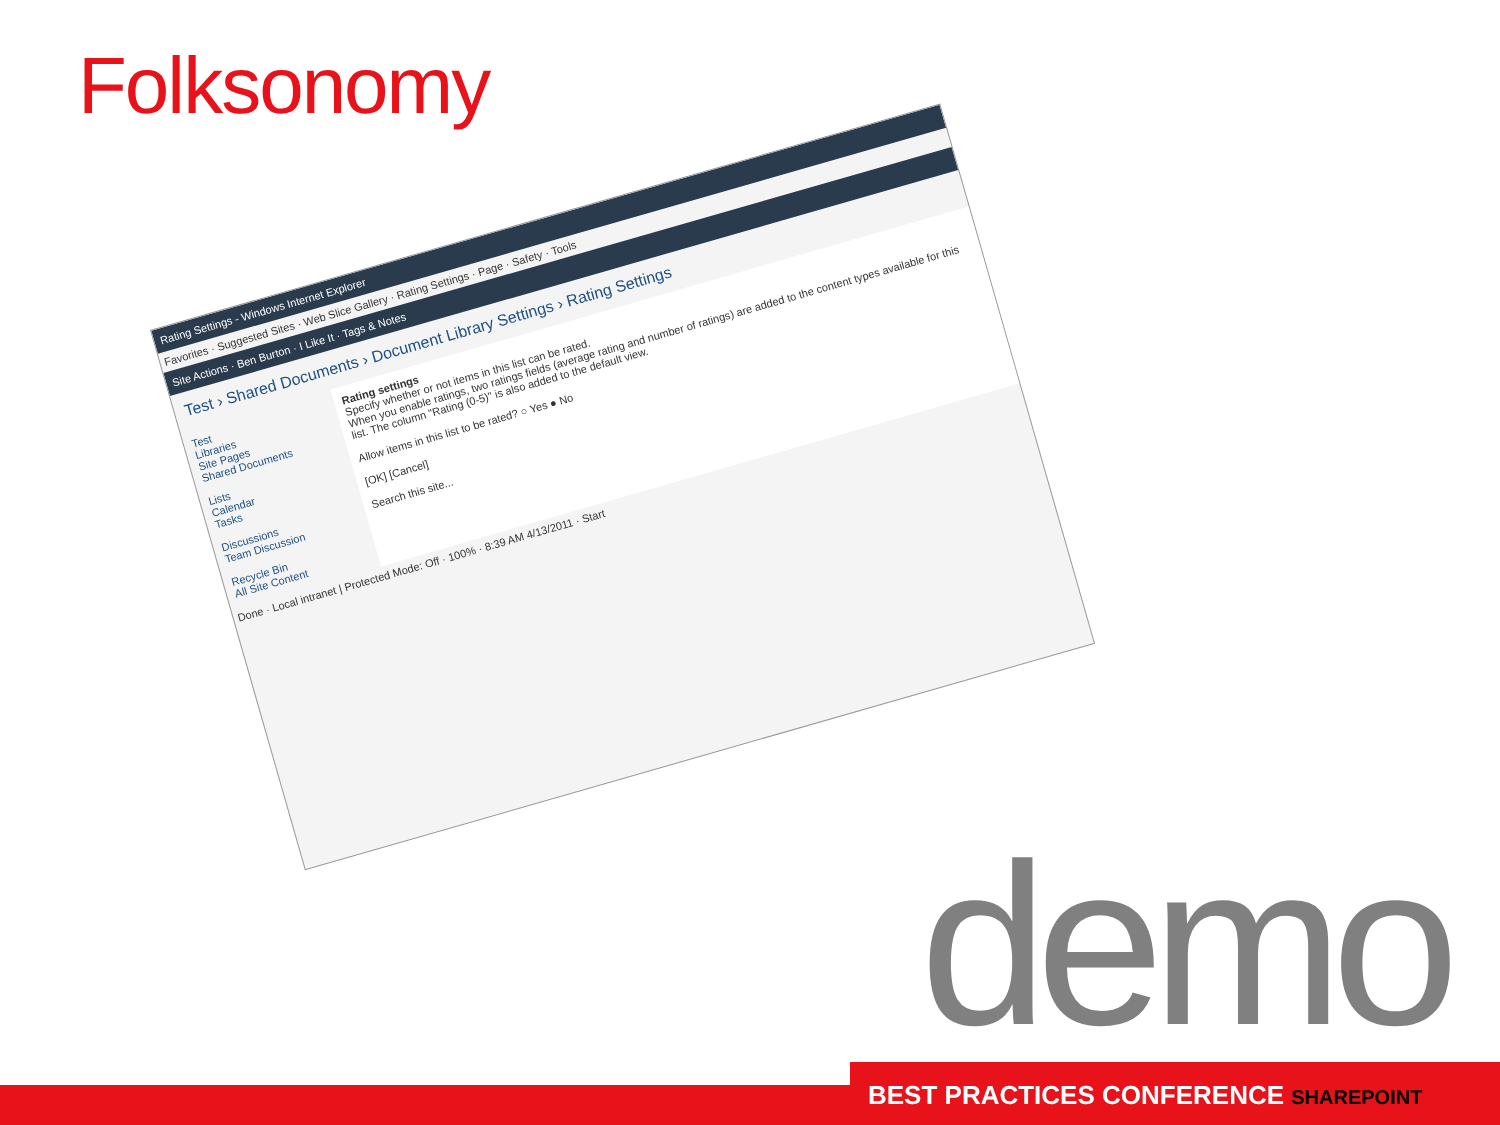Folksonomy
Rating Settings - Windows Internet Explorer
Favorites · Suggested Sites · Web Slice Gallery · Rating Settings · Page · Safety · Tools
Site Actions · Ben Burton · I Like It · Tags & Notes
Test › Shared Documents › Document Library Settings › Rating Settings
Test
Libraries
Site Pages
Shared Documents
Lists
Calendar
Tasks
Discussions
Team Discussion
Recycle Bin
All Site Content
Rating settings
Specify whether or not items in this list can be rated.
When you enable ratings, two ratings fields (average rating and number of ratings) are added to the content types available for this list. The column "Rating (0-5)" is also added to the default view.
Allow items in this list to be rated? ○ Yes ● No
[OK] [Cancel]
Search this site...
Done · Local intranet | Protected Mode: Off · 100% · 8:39 AM 4/13/2011 · Start
demo
BEST PRACTICES CONFERENCE SHAREPOINT